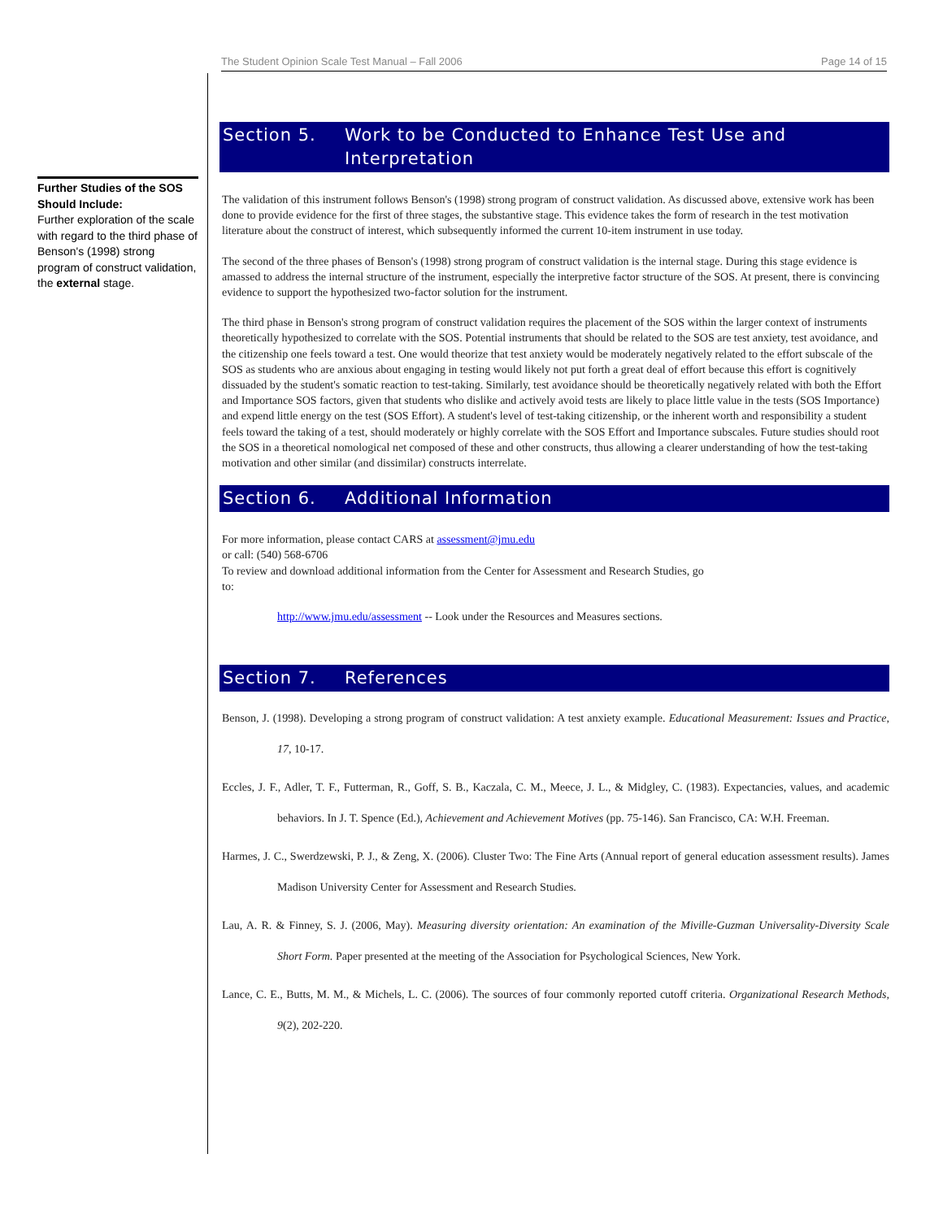The Student Opinion Scale Test Manual – Fall 2006 Page 14 of 15
Further Studies of the SOS Should Include:
Further exploration of the scale with regard to the third phase of Benson's (1998) strong program of construct validation, the external stage.
Section 5. Work to be Conducted to Enhance Test Use and Interpretation
The validation of this instrument follows Benson's (1998) strong program of construct validation. As discussed above, extensive work has been done to provide evidence for the first of three stages, the substantive stage. This evidence takes the form of research in the test motivation literature about the construct of interest, which subsequently informed the current 10-item instrument in use today.
The second of the three phases of Benson's (1998) strong program of construct validation is the internal stage. During this stage evidence is amassed to address the internal structure of the instrument, especially the interpretive factor structure of the SOS. At present, there is convincing evidence to support the hypothesized two-factor solution for the instrument.
The third phase in Benson's strong program of construct validation requires the placement of the SOS within the larger context of instruments theoretically hypothesized to correlate with the SOS. Potential instruments that should be related to the SOS are test anxiety, test avoidance, and the citizenship one feels toward a test. One would theorize that test anxiety would be moderately negatively related to the effort subscale of the SOS as students who are anxious about engaging in testing would likely not put forth a great deal of effort because this effort is cognitively dissuaded by the student's somatic reaction to test-taking. Similarly, test avoidance should be theoretically negatively related with both the Effort and Importance SOS factors, given that students who dislike and actively avoid tests are likely to place little value in the tests (SOS Importance) and expend little energy on the test (SOS Effort). A student's level of test-taking citizenship, or the inherent worth and responsibility a student feels toward the taking of a test, should moderately or highly correlate with the SOS Effort and Importance subscales. Future studies should root the SOS in a theoretical nomological net composed of these and other constructs, thus allowing a clearer understanding of how the test-taking motivation and other similar (and dissimilar) constructs interrelate.
Section 6. Additional Information
For more information, please contact CARS at assessment@jmu.edu
or call: (540) 568-6706
To review and download additional information from the Center for Assessment and Research Studies, go
to:
http://www.jmu.edu/assessment -- Look under the Resources and Measures sections.
Section 7. References
Benson, J. (1998). Developing a strong program of construct validation: A test anxiety example. Educational Measurement: Issues and Practice, 17, 10-17.
Eccles, J. F., Adler, T. F., Futterman, R., Goff, S. B., Kaczala, C. M., Meece, J. L., & Midgley, C. (1983). Expectancies, values, and academic behaviors. In J. T. Spence (Ed.), Achievement and Achievement Motives (pp. 75-146). San Francisco, CA: W.H. Freeman.
Harmes, J. C., Swerdzewski, P. J., & Zeng, X. (2006). Cluster Two: The Fine Arts (Annual report of general education assessment results). James Madison University Center for Assessment and Research Studies.
Lau, A. R. & Finney, S. J. (2006, May). Measuring diversity orientation: An examination of the Miville-Guzman Universality-Diversity Scale Short Form. Paper presented at the meeting of the Association for Psychological Sciences, New York.
Lance, C. E., Butts, M. M., & Michels, L. C. (2006). The sources of four commonly reported cutoff criteria. Organizational Research Methods, 9(2), 202-220.